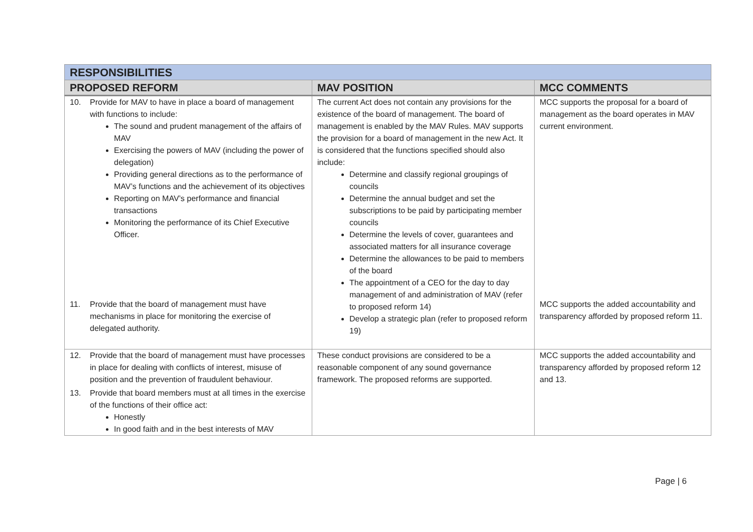| RESPONSIBILITIES | | |
| PROPOSED REFORM | MAV POSITION | MCC COMMENTS |
| 10. Provide for MAV to have in place a board of management with functions to include: The sound and prudent management of the affairs of MAV Exercising the powers of MAV (including the power of delegation) Providing general directions as to the performance of MAV’s functions and the achievement of its objectives Reporting on MAV’s performance and financial transactions Monitoring the performance of its Chief Executive Officer. | The current Act does not contain any provisions for the existence of the board of management. The board of management is enabled by the MAV Rules. MAV supports the provision for a board of management in the new Act. It is considered that the functions specified should also include: Determine and classify regional groupings of councils Determine the annual budget and set the subscriptions to be paid by participating member councils Determine the levels of cover, guarantees and associated matters for all insurance coverage Determine the allowances to be paid to members of the board The appointment of a CEO for the day to day management of and administration of MAV (refer to proposed reform 14) Develop a strategic plan (refer to proposed reform 19) | MCC supports the proposal for a board of management as the board operates in MAV current environment. |
| 11. Provide that the board of management must have mechanisms in place for monitoring the exercise of delegated authority. | | MCC supports the added accountability and transparency afforded by proposed reform 11. |
| 12. Provide that the board of management must have processes in place for dealing with conflicts of interest, misuse of position and the prevention of fraudulent behaviour. 13. Provide that board members must at all times in the exercise of the functions of their office act: Honestly In good faith and in the best interests of MAV | These conduct provisions are considered to be a reasonable component of any sound governance framework. The proposed reforms are supported. | MCC supports the added accountability and transparency afforded by proposed reform 12 and 13. |
Page | 6